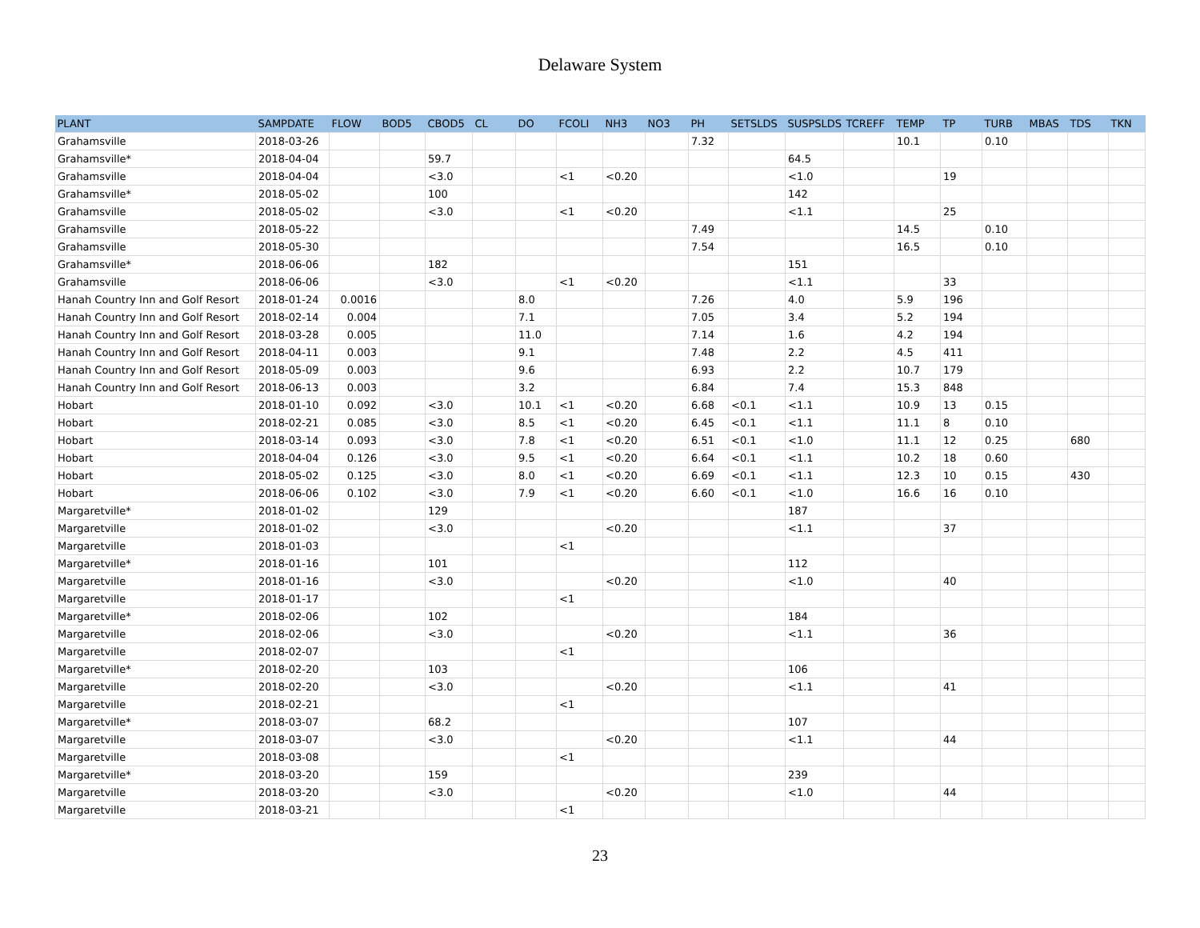Delaware System
| PLANT | SAMPDATE | FLOW | BOD5 | CBOD5 | CL | DO | FCOLI | NH3 | NO3 | PH | SETSLDS | SUSPSLDS | TCREFF | TEMP | TP | TURB | MBAS | TDS | TKN |
| --- | --- | --- | --- | --- | --- | --- | --- | --- | --- | --- | --- | --- | --- | --- | --- | --- | --- | --- | --- |
| Grahamsville | 2018-03-26 | | | | | | | | | 7.32 | | | | 10.1 | | 0.10 | | | |
| Grahamsville* | 2018-04-04 | | | 59.7 | | | | | | | | 64.5 | | | | | | | |
| Grahamsville | 2018-04-04 | | | <3.0 | | | <1 | <0.20 | | | | <1.0 | | | 19 | | | | |
| Grahamsville* | 2018-05-02 | | | 100 | | | | | | | | 142 | | | | | | | |
| Grahamsville | 2018-05-02 | | | <3.0 | | | <1 | <0.20 | | | | <1.1 | | | 25 | | | | |
| Grahamsville | 2018-05-22 | | | | | | | | | 7.49 | | | | 14.5 | | 0.10 | | | |
| Grahamsville | 2018-05-30 | | | | | | | | | 7.54 | | | | 16.5 | | 0.10 | | | |
| Grahamsville* | 2018-06-06 | | | 182 | | | | | | | | 151 | | | | | | | |
| Grahamsville | 2018-06-06 | | | <3.0 | | | <1 | <0.20 | | | | <1.1 | | | 33 | | | | |
| Hanah Country Inn and Golf Resort | 2018-01-24 | 0.0016 | | | | 8.0 | | | | 7.26 | | 4.0 | | 5.9 | 196 | | | | |
| Hanah Country Inn and Golf Resort | 2018-02-14 | 0.004 | | | | 7.1 | | | | 7.05 | | 3.4 | | 5.2 | 194 | | | | |
| Hanah Country Inn and Golf Resort | 2018-03-28 | 0.005 | | | | 11.0 | | | | 7.14 | | 1.6 | | 4.2 | 194 | | | | |
| Hanah Country Inn and Golf Resort | 2018-04-11 | 0.003 | | | | 9.1 | | | | 7.48 | | 2.2 | | 4.5 | 411 | | | | |
| Hanah Country Inn and Golf Resort | 2018-05-09 | 0.003 | | | | 9.6 | | | | 6.93 | | 2.2 | | 10.7 | 179 | | | | |
| Hanah Country Inn and Golf Resort | 2018-06-13 | 0.003 | | | | 3.2 | | | | 6.84 | | 7.4 | | 15.3 | 848 | | | | |
| Hobart | 2018-01-10 | 0.092 | | <3.0 | | 10.1 | <1 | <0.20 | | 6.68 | <0.1 | <1.1 | | 10.9 | 13 | 0.15 | | | |
| Hobart | 2018-02-21 | 0.085 | | <3.0 | | 8.5 | <1 | <0.20 | | 6.45 | <0.1 | <1.1 | | 11.1 | 8 | 0.10 | | | |
| Hobart | 2018-03-14 | 0.093 | | <3.0 | | 7.8 | <1 | <0.20 | | 6.51 | <0.1 | <1.0 | | 11.1 | 12 | 0.25 | | 680 | |
| Hobart | 2018-04-04 | 0.126 | | <3.0 | | 9.5 | <1 | <0.20 | | 6.64 | <0.1 | <1.1 | | 10.2 | 18 | 0.60 | | | |
| Hobart | 2018-05-02 | 0.125 | | <3.0 | | 8.0 | <1 | <0.20 | | 6.69 | <0.1 | <1.1 | | 12.3 | 10 | 0.15 | | 430 | |
| Hobart | 2018-06-06 | 0.102 | | <3.0 | | 7.9 | <1 | <0.20 | | 6.60 | <0.1 | <1.0 | | 16.6 | 16 | 0.10 | | | |
| Margaretville* | 2018-01-02 | | | 129 | | | | | | | | 187 | | | | | | | |
| Margaretville | 2018-01-02 | | | <3.0 | | | | <0.20 | | | | <1.1 | | | 37 | | | | |
| Margaretville | 2018-01-03 | | | | | | <1 | | | | | | | | | | | | |
| Margaretville* | 2018-01-16 | | | 101 | | | | | | | | 112 | | | | | | | |
| Margaretville | 2018-01-16 | | | <3.0 | | | | <0.20 | | | | <1.0 | | | 40 | | | | |
| Margaretville | 2018-01-17 | | | | | | <1 | | | | | | | | | | | | |
| Margaretville* | 2018-02-06 | | | 102 | | | | | | | | 184 | | | | | | | |
| Margaretville | 2018-02-06 | | | <3.0 | | | | <0.20 | | | | <1.1 | | | 36 | | | | |
| Margaretville | 2018-02-07 | | | | | | <1 | | | | | | | | | | | | |
| Margaretville* | 2018-02-20 | | | 103 | | | | | | | | 106 | | | | | | | |
| Margaretville | 2018-02-20 | | | <3.0 | | | | <0.20 | | | | <1.1 | | | 41 | | | | |
| Margaretville | 2018-02-21 | | | | | | <1 | | | | | | | | | | | | |
| Margaretville* | 2018-03-07 | | | 68.2 | | | | | | | | 107 | | | | | | | |
| Margaretville | 2018-03-07 | | | <3.0 | | | | <0.20 | | | | <1.1 | | | 44 | | | | |
| Margaretville | 2018-03-08 | | | | | | <1 | | | | | | | | | | | | |
| Margaretville* | 2018-03-20 | | | 159 | | | | | | | | 239 | | | | | | | |
| Margaretville | 2018-03-20 | | | <3.0 | | | | <0.20 | | | | <1.0 | | | 44 | | | | |
| Margaretville | 2018-03-21 | | | | | | <1 | | | | | | | | | | | | |
23